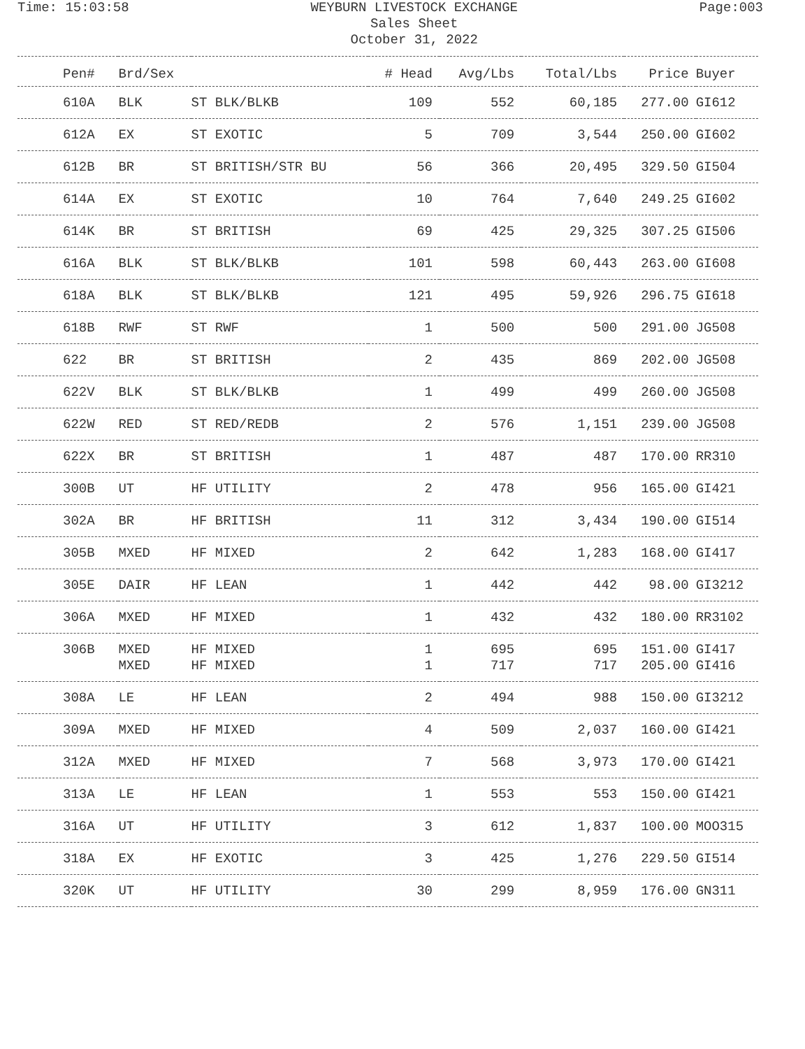Time: 15:03:58
WEYBURN LIVESTOCK EXCHANGE
Sales Sheet
October 31, 2022
Page:003
| Pen# | Brd/Sex | | # Head | Avg/Lbs | Total/Lbs | Price | Buyer |
| --- | --- | --- | --- | --- | --- | --- | --- |
| 610A | BLK | ST BLK/BLKB | 109 | 552 | 60,185 | 277.00 | GI612 |
| 612A | EX | ST EXOTIC | 5 | 709 | 3,544 | 250.00 | GI602 |
| 612B | BR | ST BRITISH/STR BU | 56 | 366 | 20,495 | 329.50 | GI504 |
| 614A | EX | ST EXOTIC | 10 | 764 | 7,640 | 249.25 | GI602 |
| 614K | BR | ST BRITISH | 69 | 425 | 29,325 | 307.25 | GI506 |
| 616A | BLK | ST BLK/BLKB | 101 | 598 | 60,443 | 263.00 | GI608 |
| 618A | BLK | ST BLK/BLKB | 121 | 495 | 59,926 | 296.75 | GI618 |
| 618B | RWF | ST RWF | 1 | 500 | 500 | 291.00 | JG508 |
| 622 | BR | ST BRITISH | 2 | 435 | 869 | 202.00 | JG508 |
| 622V | BLK | ST BLK/BLKB | 1 | 499 | 499 | 260.00 | JG508 |
| 622W | RED | ST RED/REDB | 2 | 576 | 1,151 | 239.00 | JG508 |
| 622X | BR | ST BRITISH | 1 | 487 | 487 | 170.00 | RR310 |
| 300B | UT | HF UTILITY | 2 | 478 | 956 | 165.00 | GI421 |
| 302A | BR | HF BRITISH | 11 | 312 | 3,434 | 190.00 | GI514 |
| 305B | MXED | HF MIXED | 2 | 642 | 1,283 | 168.00 | GI417 |
| 305E | DAIR | HF LEAN | 1 | 442 | 442 | 98.00 | GI3212 |
| 306A | MXED | HF MIXED | 1 | 432 | 432 | 180.00 | RR3102 |
| 306B | MXED MXED | HF MIXED HF MIXED | 1 1 | 695 717 | 695 717 | 151.00 205.00 | GI417 GI416 |
| 308A | LE | HF LEAN | 2 | 494 | 988 | 150.00 | GI3212 |
| 309A | MXED | HF MIXED | 4 | 509 | 2,037 | 160.00 | GI421 |
| 312A | MXED | HF MIXED | 7 | 568 | 3,973 | 170.00 | GI421 |
| 313A | LE | HF LEAN | 1 | 553 | 553 | 150.00 | GI421 |
| 316A | UT | HF UTILITY | 3 | 612 | 1,837 | 100.00 | MOO315 |
| 318A | EX | HF EXOTIC | 3 | 425 | 1,276 | 229.50 | GI514 |
| 320K | UT | HF UTILITY | 30 | 299 | 8,959 | 176.00 | GN311 |